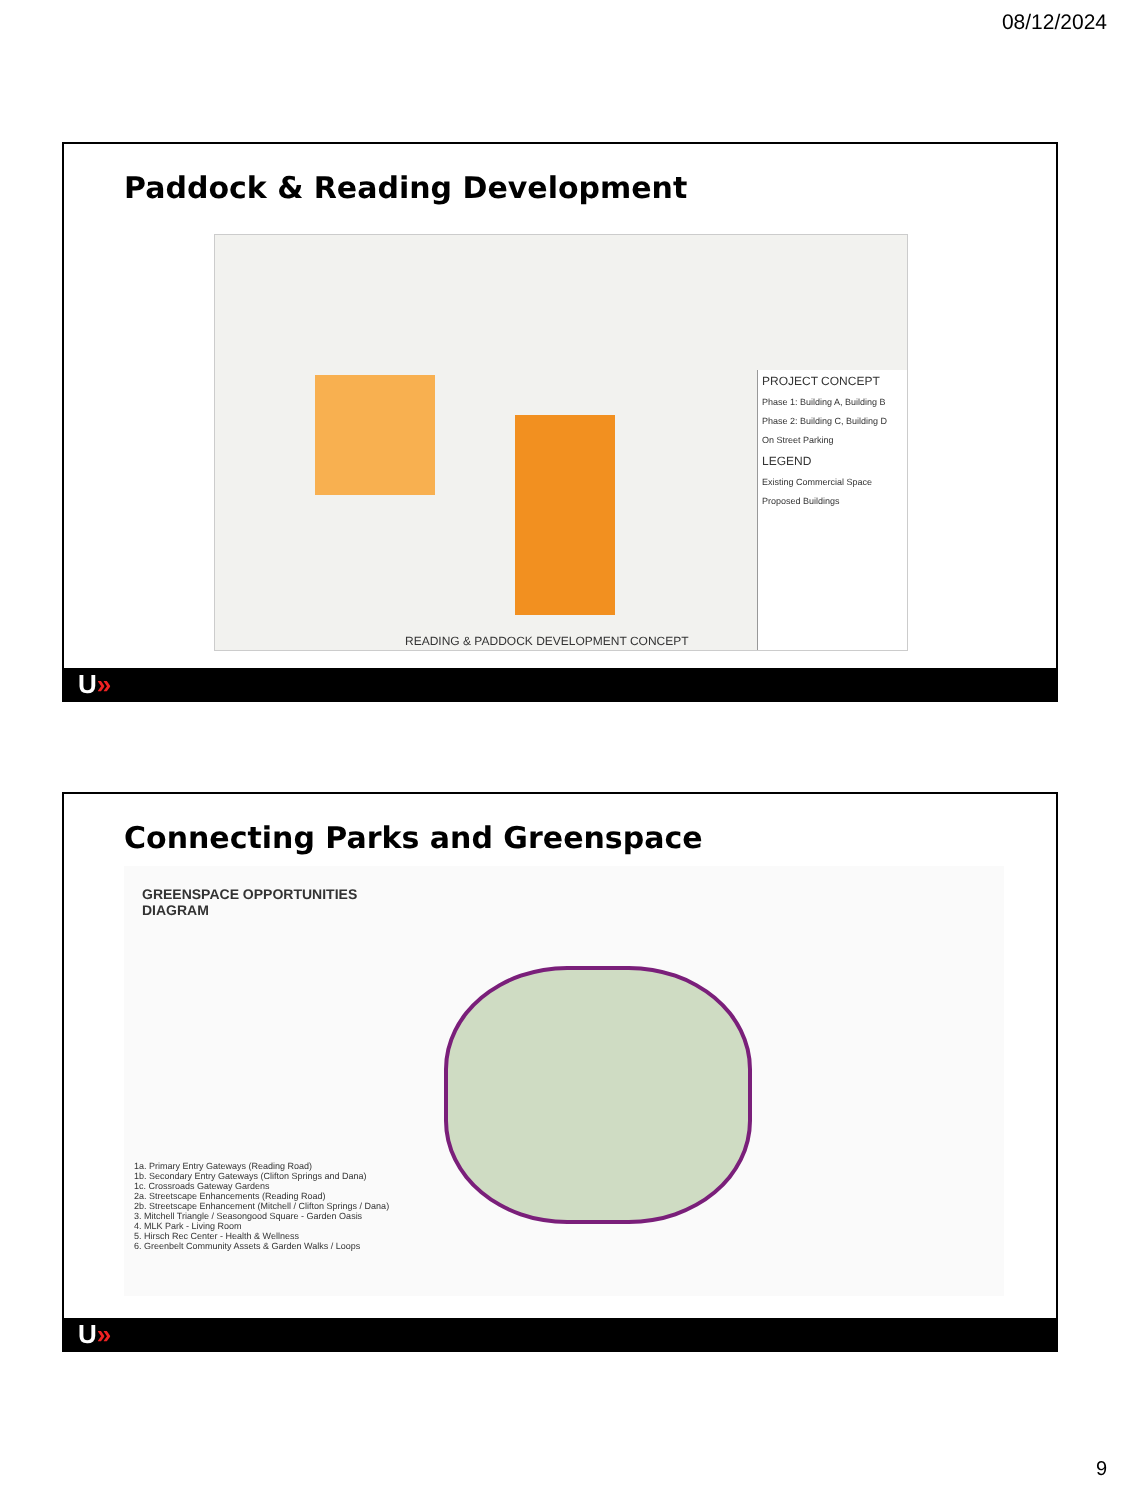08/12/2024
Paddock & Reading Development
PROJECT CONCEPT
Phase 1: Building A, Building B
Phase 2: Building C, Building D
On Street Parking
LEGEND
Existing Commercial Space
Proposed Buildings
READING & PADDOCK DEVELOPMENT CONCEPT
U»
Connecting Parks and Greenspace
GREENSPACE OPPORTUNITIES
DIAGRAM
1a. Primary Entry Gateways (Reading Road)
1b. Secondary Entry Gateways (Clifton Springs and Dana)
1c. Crossroads Gateway Gardens
2a. Streetscape Enhancements (Reading Road)
2b. Streetscape Enhancement (Mitchell / Clifton Springs / Dana)
3. Mitchell Triangle / Seasongood Square - Garden Oasis
4. MLK Park - Living Room
5. Hirsch Rec Center - Health & Wellness
6. Greenbelt Community Assets & Garden Walks / Loops
U»
9